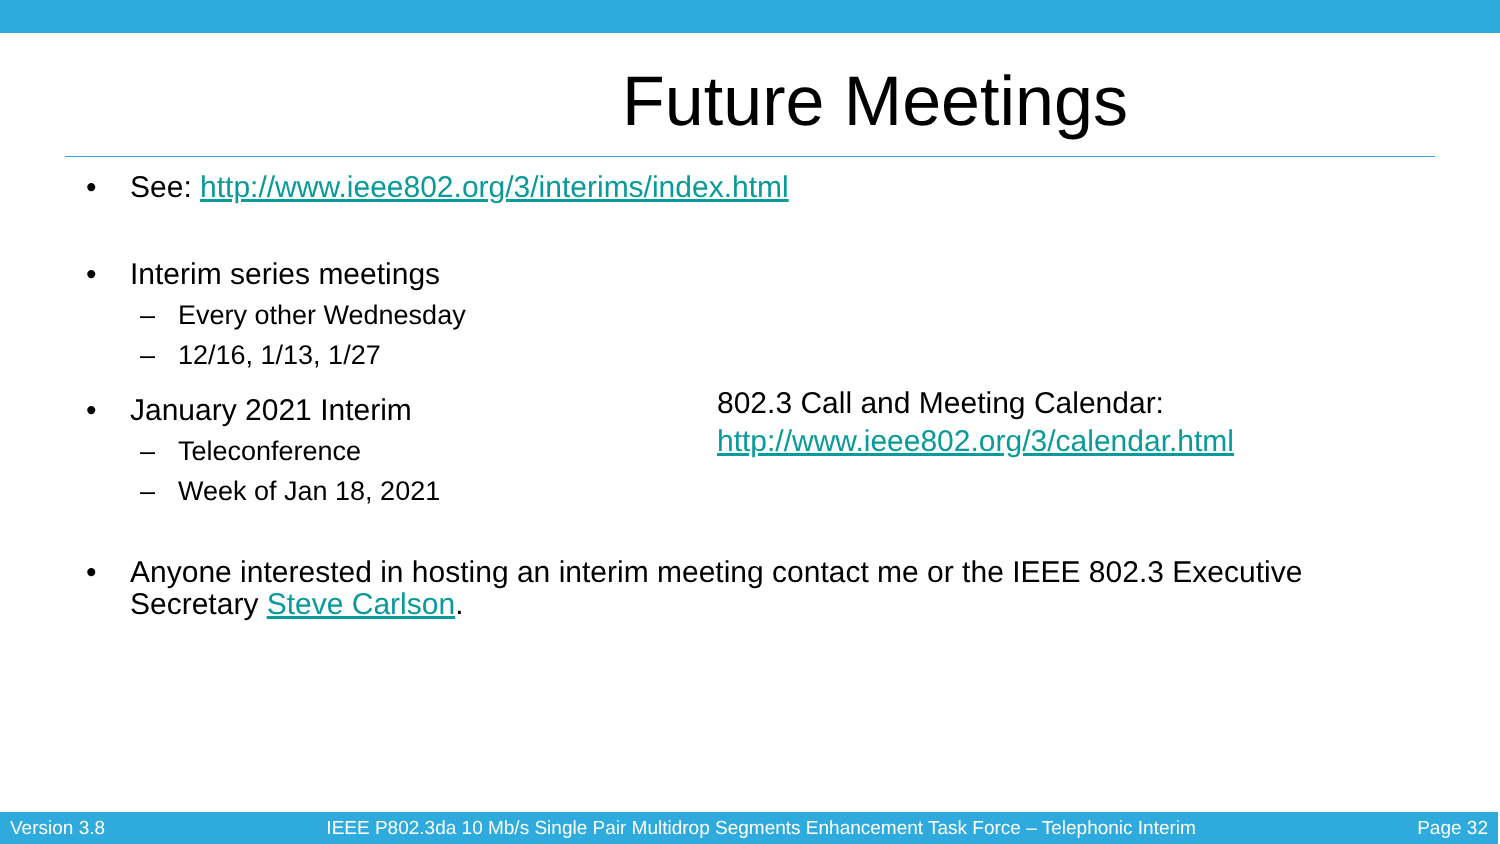Future Meetings
• See: http://www.ieee802.org/3/interims/index.html
• Interim series meetings
– Every other Wednesday
– 12/16, 1/13, 1/27
• January 2021 Interim
– Teleconference
– Week of Jan 18, 2021
802.3 Call and Meeting Calendar:
http://www.ieee802.org/3/calendar.html
• Anyone interested in hosting an interim meeting contact me or the IEEE 802.3 Executive Secretary Steve Carlson.
Version 3.8 IEEE P802.3da 10 Mb/s Single Pair Multidrop Segments Enhancement Task Force – Telephonic Interim Page 32